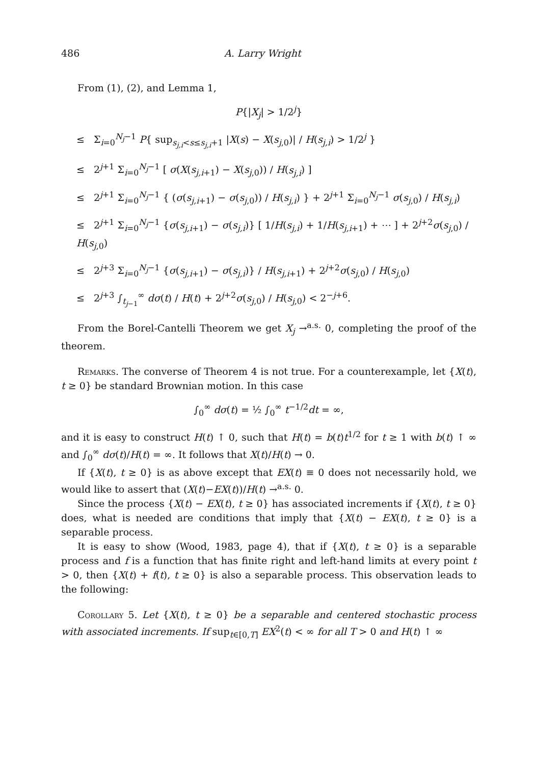486 A. Larry Wright
From (1), (2), and Lemma 1,
P{|X<sub>j</sub>| > 1/2<sup>j</sup>}
≤ Σ<sub>i=0</sub><sup>N<sub>j</sub>−1</sup> P{ sup<sub>s<sub>j,i</sub><s≤s<sub>j,i</sub>+1</sub> |X(s) − X(s<sub>j,0</sub>)| / H(s<sub>j,i</sub>) > 1/2<sup>j</sup> }
≤ 2<sup>j+1</sup> Σ<sub>i=0</sub><sup>N<sub>j</sub>−1</sup> [ σ(X(s<sub>j,i+1</sub>) − X(s<sub>j,0</sub>)) / H(s<sub>j,i</sub>) ]
≤ 2<sup>j+1</sup> Σ<sub>i=0</sub><sup>N<sub>j</sub>−1</sup> { (σ(s<sub>j,i+1</sub>) − σ(s<sub>j,0</sub>)) / H(s<sub>j,i</sub>) } + 2<sup>j+1</sup> Σ<sub>i=0</sub><sup>N<sub>j</sub>−1</sup> σ(s<sub>j,0</sub>) / H(s<sub>j,i</sub>)
≤ 2<sup>j+1</sup> Σ<sub>i=0</sub><sup>N<sub>j</sub>−1</sup> {σ(s<sub>j,i+1</sub>) − σ(s<sub>j,i</sub>)} [ 1/H(s<sub>j,i</sub>) + 1/H(s<sub>j,i+1</sub>) + ⋯ ] + 2<sup>j+2</sup>σ(s<sub>j,0</sub>) / H(s<sub>j,0</sub>)
≤ 2<sup>j+3</sup> Σ<sub>i=0</sub><sup>N<sub>j</sub>−1</sup> {σ(s<sub>j,i+1</sub>) − σ(s<sub>j,i</sub>)} / H(s<sub>j,i+1</sub>) + 2<sup>j+2</sup>σ(s<sub>j,0</sub>) / H(s<sub>j,0</sub>)
≤ 2<sup>j+3</sup> ∫<sub>t<sub>j−1</sub></sub><sup>∞</sup> dσ(t) / H(t) + 2<sup>j+2</sup>σ(s<sub>j,0</sub>) / H(s<sub>j,0</sub>) < 2<sup>−j+6</sup>.
From the Borel-Cantelli Theorem we get X<sub>j</sub> →<sup>a.s.</sup> 0, completing the proof of the theorem.
Remarks. The converse of Theorem 4 is not true. For a counterexample, let {X(t), t ≥ 0} be standard Brownian motion. In this case
∫<sub>0</sub><sup>∞</sup> dσ(t) = ½ ∫<sub>0</sub><sup>∞</sup> t<sup>−1/2</sup>dt = ∞,
and it is easy to construct H(t) ↑ 0, such that H(t) = b(t)t<sup>1/2</sup> for t ≥ 1 with b(t) ↑ ∞ and ∫<sub>0</sub><sup>∞</sup> dσ(t)/H(t) = ∞. It follows that X(t)/H(t) → 0.
If {X(t), t ≥ 0} is as above except that EX(t) ≡ 0 does not necessarily hold, we would like to assert that (X(t)−EX(t))/H(t) →<sup>a.s.</sup> 0.
Since the process {X(t) − EX(t), t ≥ 0} has associated increments if {X(t), t ≥ 0} does, what is needed are conditions that imply that {X(t) − EX(t), t ≥ 0} is a separable process.
It is easy to show (Wood, 1983, page 4), that if {X(t), t ≥ 0} is a separable process and f is a function that has finite right and left-hand limits at every point t > 0, then {X(t) + f(t), t ≥ 0} is also a separable process. This observation leads to the following:
Corollary 5. Let {X(t), t ≥ 0} be a separable and centered stochastic process with associated increments. If sup<sub>t∈[0,T]</sub> EX<sup>2</sup>(t) < ∞ for all T > 0 and H(t) ↑ ∞